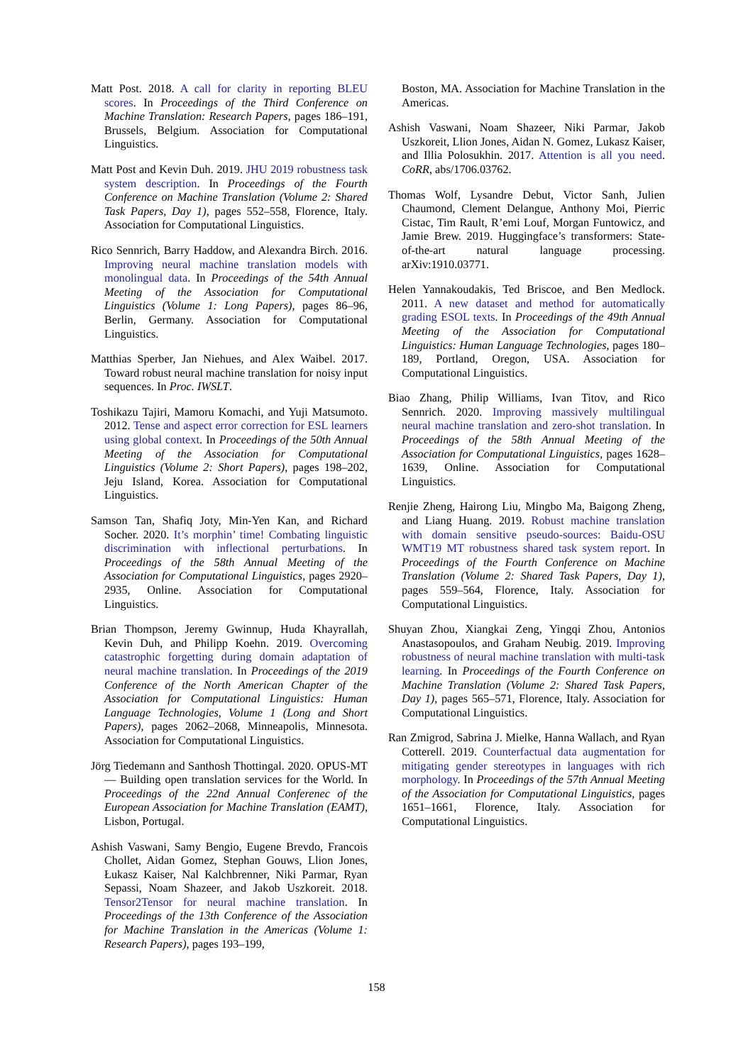Matt Post. 2018. A call for clarity in reporting BLEU scores. In Proceedings of the Third Conference on Machine Translation: Research Papers, pages 186–191, Brussels, Belgium. Association for Computational Linguistics.
Matt Post and Kevin Duh. 2019. JHU 2019 robustness task system description. In Proceedings of the Fourth Conference on Machine Translation (Volume 2: Shared Task Papers, Day 1), pages 552–558, Florence, Italy. Association for Computational Linguistics.
Rico Sennrich, Barry Haddow, and Alexandra Birch. 2016. Improving neural machine translation models with monolingual data. In Proceedings of the 54th Annual Meeting of the Association for Computational Linguistics (Volume 1: Long Papers), pages 86–96, Berlin, Germany. Association for Computational Linguistics.
Matthias Sperber, Jan Niehues, and Alex Waibel. 2017. Toward robust neural machine translation for noisy input sequences. In Proc. IWSLT.
Toshikazu Tajiri, Mamoru Komachi, and Yuji Matsumoto. 2012. Tense and aspect error correction for ESL learners using global context. In Proceedings of the 50th Annual Meeting of the Association for Computational Linguistics (Volume 2: Short Papers), pages 198–202, Jeju Island, Korea. Association for Computational Linguistics.
Samson Tan, Shafiq Joty, Min-Yen Kan, and Richard Socher. 2020. It’s morphin’ time! Combating linguistic discrimination with inflectional perturbations. In Proceedings of the 58th Annual Meeting of the Association for Computational Linguistics, pages 2920–2935, Online. Association for Computational Linguistics.
Brian Thompson, Jeremy Gwinnup, Huda Khayrallah, Kevin Duh, and Philipp Koehn. 2019. Overcoming catastrophic forgetting during domain adaptation of neural machine translation. In Proceedings of the 2019 Conference of the North American Chapter of the Association for Computational Linguistics: Human Language Technologies, Volume 1 (Long and Short Papers), pages 2062–2068, Minneapolis, Minnesota. Association for Computational Linguistics.
Jörg Tiedemann and Santhosh Thottingal. 2020. OPUS-MT — Building open translation services for the World. In Proceedings of the 22nd Annual Conferenec of the European Association for Machine Translation (EAMT), Lisbon, Portugal.
Ashish Vaswani, Samy Bengio, Eugene Brevdo, Francois Chollet, Aidan Gomez, Stephan Gouws, Llion Jones, Łukasz Kaiser, Nal Kalchbrenner, Niki Parmar, Ryan Sepassi, Noam Shazeer, and Jakob Uszkoreit. 2018. Tensor2Tensor for neural machine translation. In Proceedings of the 13th Conference of the Association for Machine Translation in the Americas (Volume 1: Research Papers), pages 193–199,
Boston, MA. Association for Machine Translation in the Americas.
Ashish Vaswani, Noam Shazeer, Niki Parmar, Jakob Uszkoreit, Llion Jones, Aidan N. Gomez, Lukasz Kaiser, and Illia Polosukhin. 2017. Attention is all you need. CoRR, abs/1706.03762.
Thomas Wolf, Lysandre Debut, Victor Sanh, Julien Chaumond, Clement Delangue, Anthony Moi, Pierric Cistac, Tim Rault, R’emi Louf, Morgan Funtowicz, and Jamie Brew. 2019. Huggingface’s transformers: State-of-the-art natural language processing. arXiv:1910.03771.
Helen Yannakoudakis, Ted Briscoe, and Ben Medlock. 2011. A new dataset and method for automatically grading ESOL texts. In Proceedings of the 49th Annual Meeting of the Association for Computational Linguistics: Human Language Technologies, pages 180–189, Portland, Oregon, USA. Association for Computational Linguistics.
Biao Zhang, Philip Williams, Ivan Titov, and Rico Sennrich. 2020. Improving massively multilingual neural machine translation and zero-shot translation. In Proceedings of the 58th Annual Meeting of the Association for Computational Linguistics, pages 1628–1639, Online. Association for Computational Linguistics.
Renjie Zheng, Hairong Liu, Mingbo Ma, Baigong Zheng, and Liang Huang. 2019. Robust machine translation with domain sensitive pseudo-sources: Baidu-OSU WMT19 MT robustness shared task system report. In Proceedings of the Fourth Conference on Machine Translation (Volume 2: Shared Task Papers, Day 1), pages 559–564, Florence, Italy. Association for Computational Linguistics.
Shuyan Zhou, Xiangkai Zeng, Yingqi Zhou, Antonios Anastasopoulos, and Graham Neubig. 2019. Improving robustness of neural machine translation with multi-task learning. In Proceedings of the Fourth Conference on Machine Translation (Volume 2: Shared Task Papers, Day 1), pages 565–571, Florence, Italy. Association for Computational Linguistics.
Ran Zmigrod, Sabrina J. Mielke, Hanna Wallach, and Ryan Cotterell. 2019. Counterfactual data augmentation for mitigating gender stereotypes in languages with rich morphology. In Proceedings of the 57th Annual Meeting of the Association for Computational Linguistics, pages 1651–1661, Florence, Italy. Association for Computational Linguistics.
158